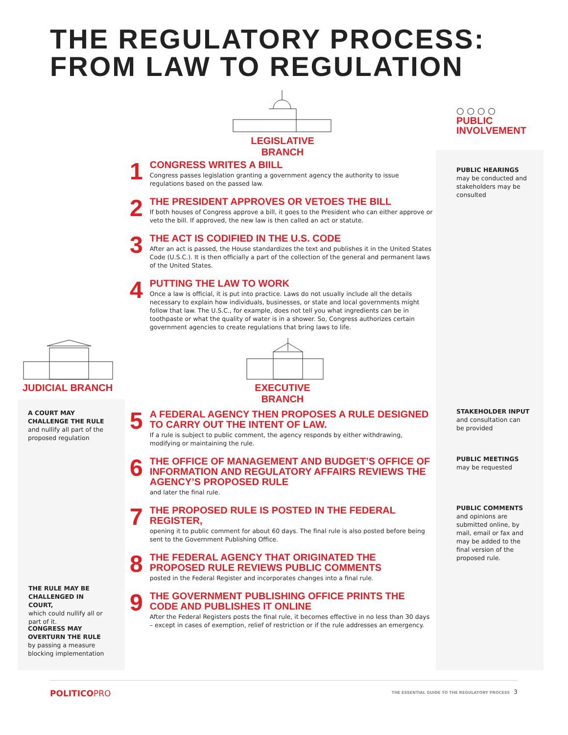THE REGULATORY PROCESS:
FROM LAW TO REGULATION
LEGISLATIVE BRANCH
○ ○ ○ ○
PUBLIC
INVOLVEMENT
1
CONGRESS WRITES A BIILL
Congress passes legislation granting a government agency the authority to issue regulations based on the passed law.
2
THE PRESIDENT APPROVES OR VETOES THE BILL
If both houses of Congress approve a bill, it goes to the President who can either approve or veto the bill. If approved, the new law is then called an act or statute.
3
THE ACT IS CODIFIED IN THE U.S. CODE
After an act is passed, the House standardizes the text and publishes it in the United States Code (U.S.C.). It is then officially a part of the collection of the general and permanent laws of the United States.
4
PUTTING THE LAW TO WORK
Once a law is official, it is put into practice. Laws do not usually include all the details necessary to explain how individuals, businesses, or state and local governments might follow that law. The U.S.C., for example, does not tell you what ingredients can be in toothpaste or what the quality of water is in a shower. So, Congress authorizes certain government agencies to create regulations that bring laws to life.
PUBLIC HEARINGS
may be conducted and stakeholders may be consulted
JUDICIAL BRANCH EXECUTIVE BRANCH
5
A FEDERAL AGENCY THEN PROPOSES A RULE DESIGNED TO CARRY OUT THE INTENT OF LAW.
If a rule is subject to public comment, the agency responds by either withdrawing, modifying or maintaining the rule.
6
THE OFFICE OF MANAGEMENT AND BUDGET’S OFFICE OF INFORMATION AND REGULATORY AFFAIRS REVIEWS THE AGENCY’S PROPOSED RULE
and later the final rule.
7
THE PROPOSED RULE IS POSTED IN THE FEDERAL REGISTER,
opening it to public comment for about 60 days. The final rule is also posted before being sent to the Government Publishing Office.
8
THE FEDERAL AGENCY THAT ORIGINATED THE PROPOSED RULE REVIEWS PUBLIC COMMENTS
posted in the Federal Register and incorporates changes into a final rule.
9
THE GOVERNMENT PUBLISHING OFFICE PRINTS THE CODE AND PUBLISHES IT ONLINE
After the Federal Registers posts the final rule, it becomes effective in no less than 30 days – except in cases of exemption, relief of restriction or if the rule addresses an emergency.
A COURT MAY CHALLENGE THE RULE
and nullify all part of the proposed regulation
THE RULE MAY BE CHALLENGED IN COURT,
which could nullify all or part of it.
CONGRESS MAY OVERTURN THE RULE
by passing a measure blocking implementation
STAKEHOLDER INPUT
and consultation can be provided
PUBLIC MEETINGS
may be requested
PUBLIC COMMENTS
and opinions are submitted online, by mail, email or fax and may be added to the final version of the proposed rule.
POLITICOPRO THE ESSENTIAL GUIDE TO THE REGULATORY PROCESS 3